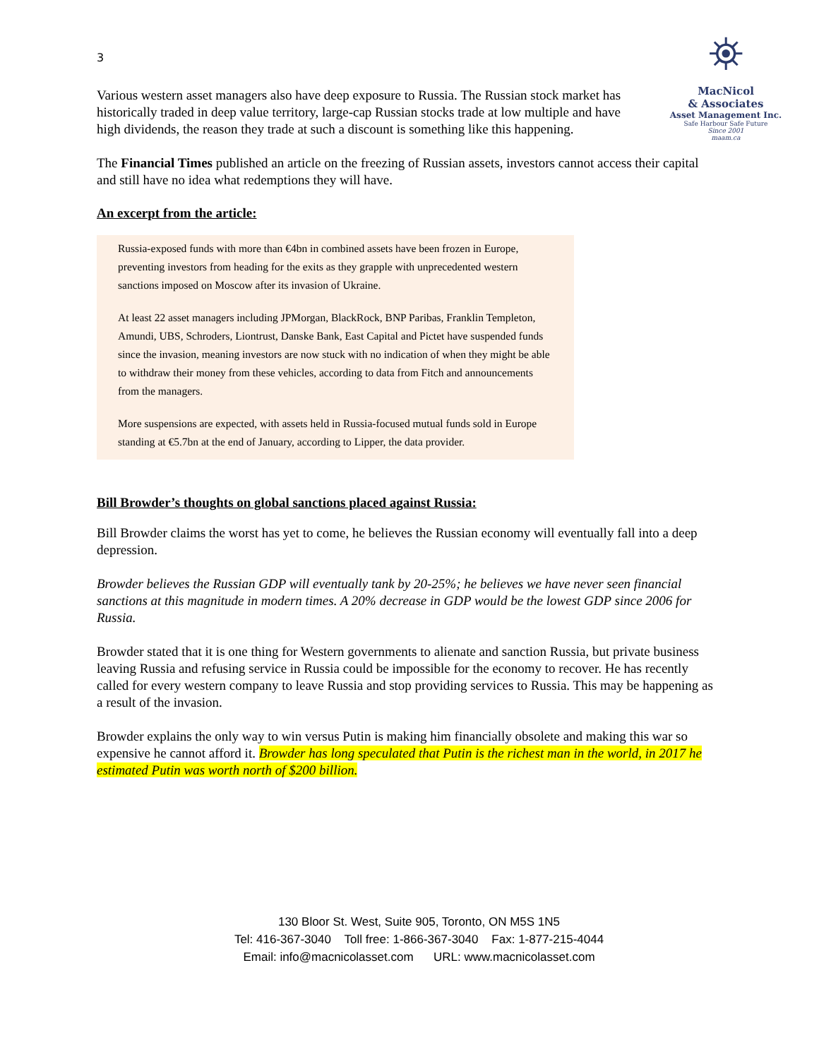3
⛯
MacNicol
& Associates
Asset Management Inc.
Safe Harbour Safe Future
Since 2001
maam.ca
Various western asset managers also have deep exposure to Russia. The Russian stock market has historically traded in deep value territory, large-cap Russian stocks trade at low multiple and have high dividends, the reason they trade at such a discount is something like this happening.
The Financial Times published an article on the freezing of Russian assets, investors cannot access their capital and still have no idea what redemptions they will have.
An excerpt from the article:
Russia-exposed funds with more than €4bn in combined assets have been frozen in Europe, preventing investors from heading for the exits as they grapple with unprecedented western sanctions imposed on Moscow after its invasion of Ukraine.
At least 22 asset managers including JPMorgan, BlackRock, BNP Paribas, Franklin Templeton, Amundi, UBS, Schroders, Liontrust, Danske Bank, East Capital and Pictet have suspended funds since the invasion, meaning investors are now stuck with no indication of when they might be able to withdraw their money from these vehicles, according to data from Fitch and announcements from the managers.
More suspensions are expected, with assets held in Russia-focused mutual funds sold in Europe standing at €5.7bn at the end of January, according to Lipper, the data provider.
Bill Browder’s thoughts on global sanctions placed against Russia:
Bill Browder claims the worst has yet to come, he believes the Russian economy will eventually fall into a deep depression.
Browder believes the Russian GDP will eventually tank by 20-25%; he believes we have never seen financial sanctions at this magnitude in modern times. A 20% decrease in GDP would be the lowest GDP since 2006 for Russia.
Browder stated that it is one thing for Western governments to alienate and sanction Russia, but private business leaving Russia and refusing service in Russia could be impossible for the economy to recover. He has recently called for every western company to leave Russia and stop providing services to Russia. This may be happening as a result of the invasion.
Browder explains the only way to win versus Putin is making him financially obsolete and making this war so expensive he cannot afford it. Browder has long speculated that Putin is the richest man in the world, in 2017 he estimated Putin was worth north of $200 billion.
130 Bloor St. West, Suite 905, Toronto, ON M5S 1N5
Tel: 416-367-3040 Toll free: 1-866-367-3040 Fax: 1-877-215-4044
Email: info@macnicolasset.com URL: www.macnicolasset.com